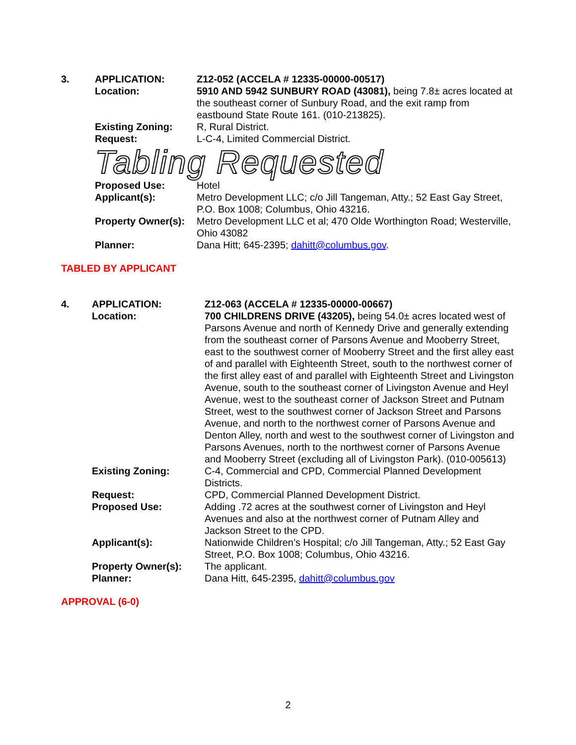| 3. | APPLICATION: | Z12-052 (ACCELA # 12335-00000-00517) |
| | Location: | 5910 AND 5942 SUNBURY ROAD (43081), being 7.8± acres located at the southeast corner of Sunbury Road, and the exit ramp from eastbound State Route 161. (010-213825). |
| | Existing Zoning: | R, Rural District. |
| | Request: | L-C-4, Limited Commercial District. |
| | Tabling Requested | |
| | Proposed Use: | Hotel |
| | Applicant(s): | Metro Development LLC; c/o Jill Tangeman, Atty.; 52 East Gay Street, P.O. Box 1008; Columbus, Ohio 43216. |
| | Property Owner(s): | Metro Development LLC et al; 470 Olde Worthington Road; Westerville, Ohio 43082 |
| | Planner: | Dana Hitt; 645-2395; dahitt@columbus.gov . |
TABLED BY APPLICANT
| 4. | APPLICATION: | Z12-063 (ACCELA # 12335-00000-00667) |
| | Location: | 700 CHILDRENS DRIVE (43205), being 54.0± acres located west of Parsons Avenue and north of Kennedy Drive and generally extending from the southeast corner of Parsons Avenue and Mooberry Street, east to the southwest corner of Mooberry Street and the first alley east of and parallel with Eighteenth Street, south to the northwest corner of the first alley east of and parallel with Eighteenth Street and Livingston Avenue, south to the southeast corner of Livingston Avenue and Heyl Avenue, west to the southeast corner of Jackson Street and Putnam Street, west to the southwest corner of Jackson Street and Parsons Avenue, and north to the northwest corner of Parsons Avenue and Denton Alley, north and west to the southwest corner of Livingston and Parsons Avenues, north to the northwest corner of Parsons Avenue and Mooberry Street (excluding all of Livingston Park). (010-005613) |
| | Existing Zoning: | C-4, Commercial and CPD, Commercial Planned Development Districts. |
| | Request: | CPD, Commercial Planned Development District. |
| | Proposed Use: | Adding .72 acres at the southwest corner of Livingston and Heyl Avenues and also at the northwest corner of Putnam Alley and Jackson Street to the CPD. |
| | Applicant(s): | Nationwide Children’s Hospital; c/o Jill Tangeman, Atty.; 52 East Gay Street, P.O. Box 1008; Columbus, Ohio 43216. |
| | Property Owner(s): | The applicant. |
| | Planner: | Dana Hitt, 645-2395, dahitt@columbus.gov |
APPROVAL (6-0)
2